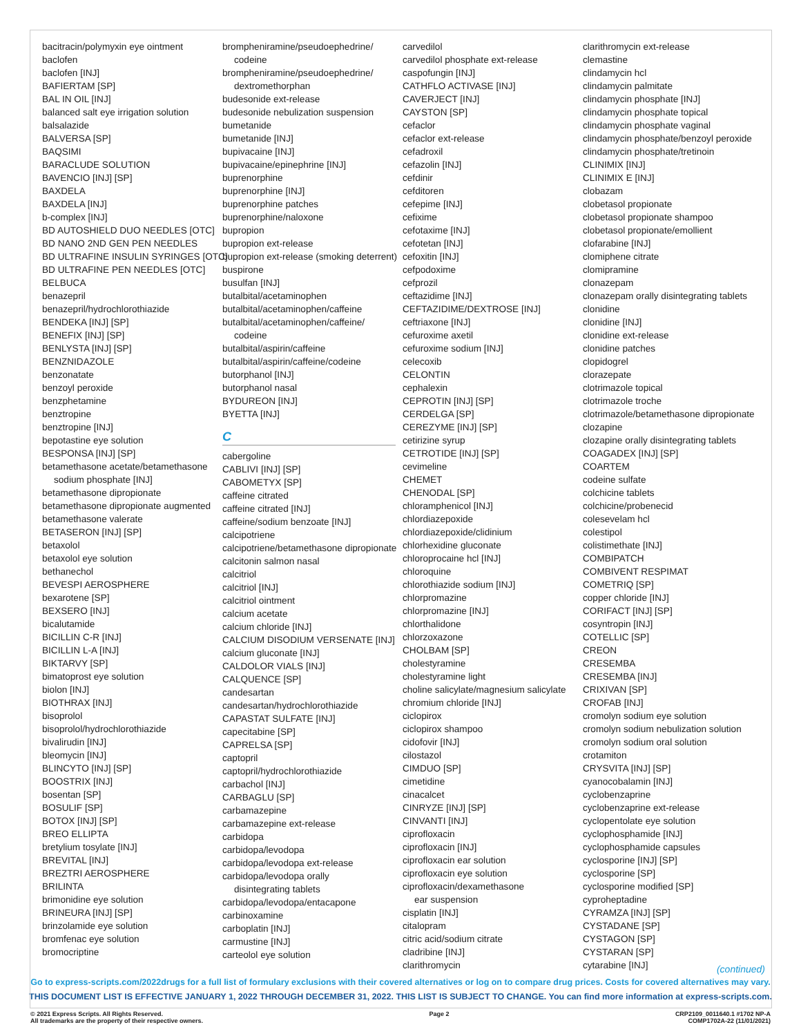bacitracin/polymyxin eye ointment
baclofen
baclofen [INJ]
BAFIERTAM [SP]
BAL IN OIL [INJ]
balanced salt eye irrigation solution
balsalazide
BALVERSA [SP]
BAQSIMI
BARACLUDE SOLUTION
BAVENCIO [INJ] [SP]
BAXDELA
BAXDELA [INJ]
b-complex [INJ]
BD AUTOSHIELD DUO NEEDLES [OTC]
BD NANO 2ND GEN PEN NEEDLES
BD ULTRAFINE INSULIN SYRINGES [OTC]
BD ULTRAFINE PEN NEEDLES [OTC]
BELBUCA
benazepril
benazepril/hydrochlorothiazide
BENDEKA [INJ] [SP]
BENEFIX [INJ] [SP]
BENLYSTA [INJ] [SP]
BENZNIDAZOLE
benzonatate
benzoyl peroxide
benzphetamine
benztropine
benztropine [INJ]
bepotastine eye solution
BESPONSA [INJ] [SP]
betamethasone acetate/betamethasone
sodium phosphate [INJ]
betamethasone dipropionate
betamethasone dipropionate augmented
betamethasone valerate
BETASERON [INJ] [SP]
betaxolol
betaxolol eye solution
bethanechol
BEVESPI AEROSPHERE
bexarotene [SP]
BEXSERO [INJ]
bicalutamide
BICILLIN C-R [INJ]
BICILLIN L-A [INJ]
BIKTARVY [SP]
bimatoprost eye solution
biolon [INJ]
BIOTHRAX [INJ]
bisoprolol
bisoprolol/hydrochlorothiazide
bivalirudin [INJ]
bleomycin [INJ]
BLINCYTO [INJ] [SP]
BOOSTRIX [INJ]
bosentan [SP]
BOSULIF [SP]
BOTOX [INJ] [SP]
BREO ELLIPTA
bretylium tosylate [INJ]
BREVITAL [INJ]
BREZTRI AEROSPHERE
BRILINTA
brimonidine eye solution
BRINEURA [INJ] [SP]
brinzolamide eye solution
bromfenac eye solution
bromocriptine
brompheniramine/pseudoephedrine/
codeine
brompheniramine/pseudoephedrine/
dextromethorphan
budesonide ext-release
budesonide nebulization suspension
bumetanide
bumetanide [INJ]
bupivacaine [INJ]
bupivacaine/epinephrine [INJ]
buprenorphine
buprenorphine [INJ]
buprenorphine patches
buprenorphine/naloxone
bupropion
bupropion ext-release
bupropion ext-release (smoking deterrent)
buspirone
busulfan [INJ]
butalbital/acetaminophen
butalbital/acetaminophen/caffeine
butalbital/acetaminophen/caffeine/
codeine
butalbital/aspirin/caffeine
butalbital/aspirin/caffeine/codeine
butorphanol [INJ]
butorphanol nasal
BYDUREON [INJ]
BYETTA [INJ]
C
cabergoline
CABLIVI [INJ] [SP]
CABOMETYX [SP]
caffeine citrated
caffeine citrated [INJ]
caffeine/sodium benzoate [INJ]
calcipotriene
calcipotriene/betamethasone dipropionate
calcitonin salmon nasal
calcitriol
calcitriol [INJ]
calcitriol ointment
calcium acetate
calcium chloride [INJ]
CALCIUM DISODIUM VERSENATE [INJ]
calcium gluconate [INJ]
CALDOLOR VIALS [INJ]
CALQUENCE [SP]
candesartan
candesartan/hydrochlorothiazide
CAPASTAT SULFATE [INJ]
capecitabine [SP]
CAPRELSA [SP]
captopril
captopril/hydrochlorothiazide
carbachol [INJ]
CARBAGLU [SP]
carbamazepine
carbamazepine ext-release
carbidopa
carbidopa/levodopa
carbidopa/levodopa ext-release
carbidopa/levodopa orally
disintegrating tablets
carbidopa/levodopa/entacapone
carbinoxamine
carboplatin [INJ]
carmustine [INJ]
carteolol eye solution
carvedilol
carvedilol phosphate ext-release
caspofungin [INJ]
CATHFLO ACTIVASE [INJ]
CAVERJECT [INJ]
CAYSTON [SP]
cefaclor
cefaclor ext-release
cefadroxil
cefazolin [INJ]
cefdinir
cefditoren
cefepime [INJ]
cefixime
cefotaxime [INJ]
cefotetan [INJ]
cefoxitin [INJ]
cefpodoxime
cefprozil
ceftazidime [INJ]
CEFTAZIDIME/DEXTROSE [INJ]
ceftriaxone [INJ]
cefuroxime axetil
cefuroxime sodium [INJ]
celecoxib
CELONTIN
cephalexin
CEPROTIN [INJ] [SP]
CERDELGA [SP]
CEREZYME [INJ] [SP]
cetirizine syrup
CETROTIDE [INJ] [SP]
cevimeline
CHEMET
CHENODAL [SP]
chloramphenicol [INJ]
chlordiazepoxide
chlordiazepoxide/clidinium
chlorhexidine gluconate
chloroprocaine hcl [INJ]
chloroquine
chlorothiazide sodium [INJ]
chlorpromazine
chlorpromazine [INJ]
chlorthalidone
chlorzoxazone
CHOLBAM [SP]
cholestyramine
cholestyramine light
choline salicylate/magnesium salicylate
chromium chloride [INJ]
ciclopirox
ciclopirox shampoo
cidofovir [INJ]
cilostazol
CIMDUO [SP]
cimetidine
cinacalcet
CINRYZE [INJ] [SP]
CINVANTI [INJ]
ciprofloxacin
ciprofloxacin [INJ]
ciprofloxacin ear solution
ciprofloxacin eye solution
ciprofloxacin/dexamethasone
ear suspension
cisplatin [INJ]
citalopram
citric acid/sodium citrate
cladribine [INJ]
clarithromycin
clarithromycin ext-release
clemastine
clindamycin hcl
clindamycin palmitate
clindamycin phosphate [INJ]
clindamycin phosphate topical
clindamycin phosphate vaginal
clindamycin phosphate/benzoyl peroxide
clindamycin phosphate/tretinoin
CLINIMIX [INJ]
CLINIMIX E [INJ]
clobazam
clobetasol propionate
clobetasol propionate shampoo
clobetasol propionate/emollient
clofarabine [INJ]
clomiphene citrate
clomipramine
clonazepam
clonazepam orally disintegrating tablets
clonidine
clonidine [INJ]
clonidine ext-release
clonidine patches
clopidogrel
clorazepate
clotrimazole topical
clotrimazole troche
clotrimazole/betamethasone dipropionate
clozapine
clozapine orally disintegrating tablets
COAGADEX [INJ] [SP]
COARTEM
codeine sulfate
colchicine tablets
colchicine/probenecid
colesevelam hcl
colestipol
colistimethate [INJ]
COMBIPATCH
COMBIVENT RESPIMAT
COMETRIQ [SP]
copper chloride [INJ]
CORIFACT [INJ] [SP]
cosyntropin [INJ]
COTELLIC [SP]
CREON
CRESEMBA
CRESEMBA [INJ]
CRIXIVAN [SP]
CROFAB [INJ]
cromolyn sodium eye solution
cromolyn sodium nebulization solution
cromolyn sodium oral solution
crotamiton
CRYSVITA [INJ] [SP]
cyanocobalamin [INJ]
cyclobenzaprine
cyclobenzaprine ext-release
cyclopentolate eye solution
cyclophosphamide [INJ]
cyclophosphamide capsules
cyclosporine [INJ] [SP]
cyclosporine [SP]
cyclosporine modified [SP]
cyproheptadine
CYRAMZA [INJ] [SP]
CYSTADANE [SP]
CYSTAGON [SP]
CYSTARAN [SP]
cytarabine [INJ]
(continued)
Go to express-scripts.com/2022drugs for a full list of formulary exclusions with their covered alternatives or log on to compare drug prices. Costs for covered alternatives may vary.
THIS DOCUMENT LIST IS EFFECTIVE JANUARY 1, 2022 THROUGH DECEMBER 31, 2022. THIS LIST IS SUBJECT TO CHANGE. You can find more information at express-scripts.com.
© 2021 Express Scripts. All Rights Reserved.
All trademarks are the property of their respective owners.
Page 2 CRP2109_0011640.1 #1702 NP-A
COMP1702A-22 (11/01/2021)